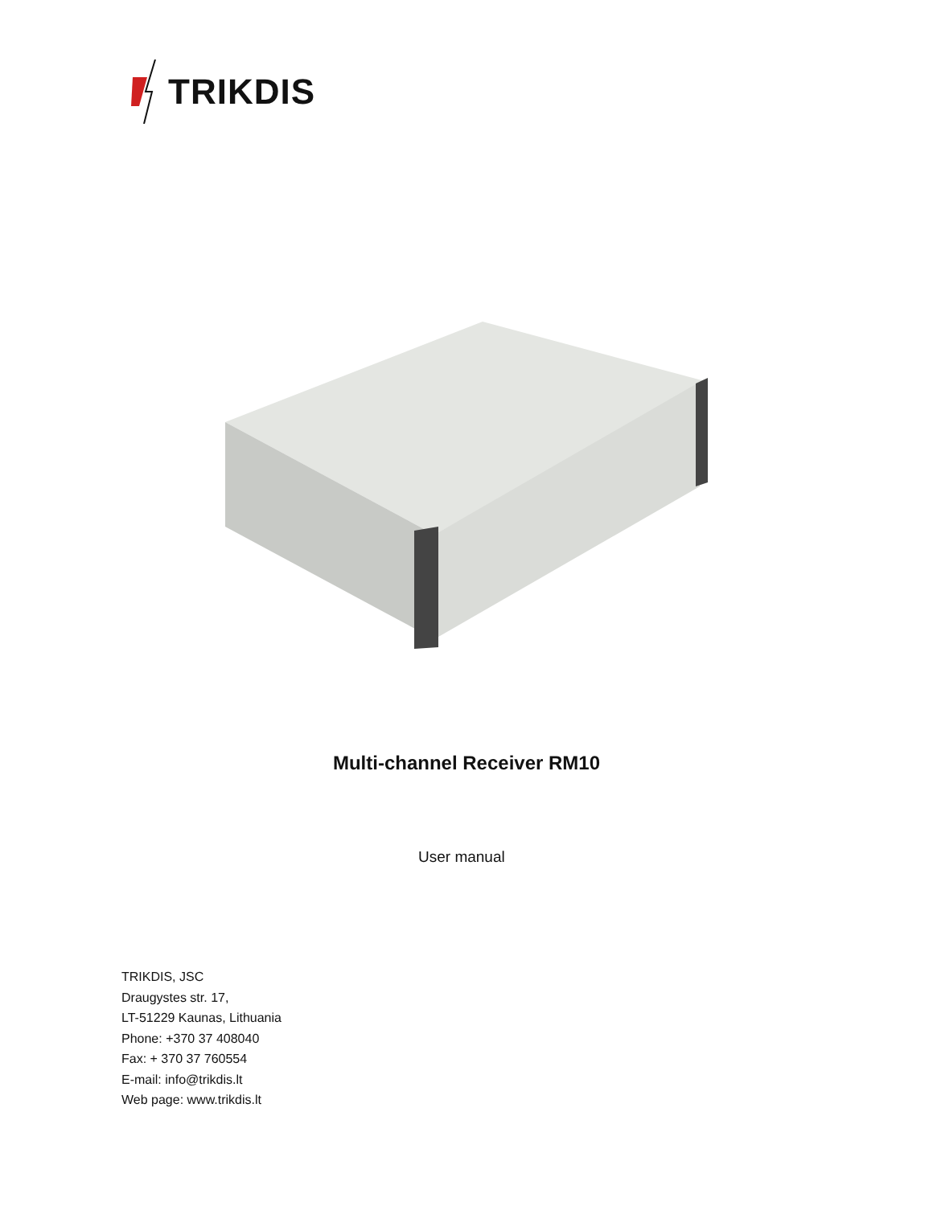TRIKDIS
Multi-channel Receiver RM10
User manual
TRIKDIS, JSC
Draugystes str. 17,
LT-51229 Kaunas, Lithuania
Phone: +370 37 408040
Fax: + 370 37 760554
E-mail: info@trikdis.lt
Web page: www.trikdis.lt